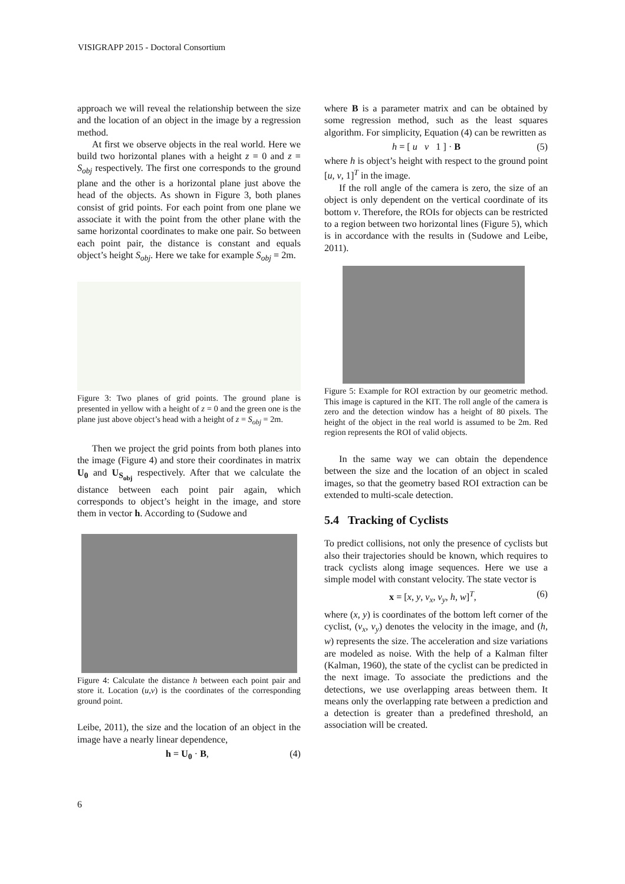VISIGRAPP 2015 - Doctoral Consortium
approach we will reveal the relationship between the size and the location of an object in the image by a regression method.
At first we observe objects in the real world. Here we build two horizontal planes with a height z = 0 and z = S<sub>obj</sub> respectively. The first one corresponds to the ground plane and the other is a horizontal plane just above the head of the objects. As shown in Figure 3, both planes consist of grid points. For each point from one plane we associate it with the point from the other plane with the same horizontal coordinates to make one pair. So between each point pair, the distance is constant and equals object’s height S<sub>obj</sub>. Here we take for example S<sub>obj</sub> = 2m.
Figure 3: Two planes of grid points. The ground plane is presented in yellow with a height of z = 0 and the green one is the plane just above object’s head with a height of z = S<sub>obj</sub> = 2m.
Then we project the grid points from both planes into the image (Figure 4) and store their coordinates in matrix U<sub>0</sub> and U<sub>S<sub>obj</sub></sub> respectively. After that we calculate the distance between each point pair again, which corresponds to object’s height in the image, and store them in vector h. According to (Sudowe and
Figure 4: Calculate the distance h between each point pair and store it. Location (u,v) is the coordinates of the corresponding ground point.
Leibe, 2011), the size and the location of an object in the image have a nearly linear dependence,
h = U<sub>0</sub> · B, (4)
where B is a parameter matrix and can be obtained by some regression method, such as the least squares algorithm. For simplicity, Equation (4) can be rewritten as
h = [ u v 1 ] · B (5)
where h is object’s height with respect to the ground point [u, v, 1]<sup>T</sup> in the image.
If the roll angle of the camera is zero, the size of an object is only dependent on the vertical coordinate of its bottom v. Therefore, the ROIs for objects can be restricted to a region between two horizontal lines (Figure 5), which is in accordance with the results in (Sudowe and Leibe, 2011).
Figure 5: Example for ROI extraction by our geometric method. This image is captured in the KIT. The roll angle of the camera is zero and the detection window has a height of 80 pixels. The height of the object in the real world is assumed to be 2m. Red region represents the ROI of valid objects.
In the same way we can obtain the dependence between the size and the location of an object in scaled images, so that the geometry based ROI extraction can be extended to multi-scale detection.
5.4 Tracking of Cyclists
To predict collisions, not only the presence of cyclists but also their trajectories should be known, which requires to track cyclists along image sequences. Here we use a simple model with constant velocity. The state vector is
x = [x, y, v<sub>x</sub>, v<sub>y</sub>, h, w]<sup>T</sup>, (6)
where (x, y) is coordinates of the bottom left corner of the cyclist, (v<sub>x</sub>, v<sub>y</sub>) denotes the velocity in the image, and (h, w) represents the size. The acceleration and size variations are modeled as noise. With the help of a Kalman filter (Kalman, 1960), the state of the cyclist can be predicted in the next image. To associate the predictions and the detections, we use overlapping areas between them. It means only the overlapping rate between a prediction and a detection is greater than a predefined threshold, an association will be created.
6